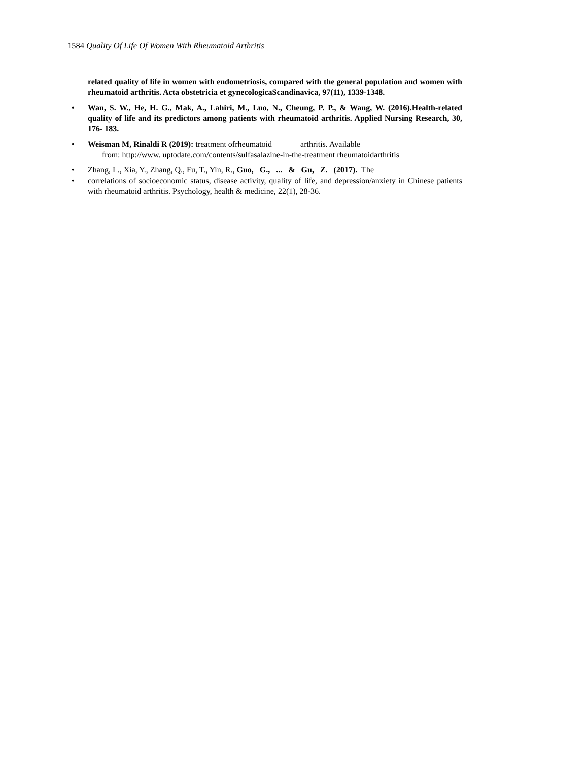1584 Quality Of Life Of Women With Rheumatoid Arthritis
related quality of life in women with endometriosis, compared with the general population and women with rheumatoid arthritis. Acta obstetricia et gynecologicaScandinavica, 97(11), 1339-1348.
• Wan, S. W., He, H. G., Mak, A., Lahiri, M., Luo, N., Cheung, P. P., & Wang, W. (2016).Health-related quality of life and its predictors among patients with rheumatoid arthritis. Applied Nursing Research, 30, 176- 183.
• Weisman M, Rinaldi R (2019): treatment ofrheumatoid arthritis. Available
from: http://www. uptodate.com/contents/sulfasalazine-in-the-treatment rheumatoidarthritis
• Zhang, L., Xia, Y., Zhang, Q., Fu, T., Yin, R., Guo, G., ... & Gu, Z. (2017). The
• correlations of socioeconomic status, disease activity, quality of life, and depression/anxiety in Chinese patients with rheumatoid arthritis. Psychology, health & medicine, 22(1), 28-36.